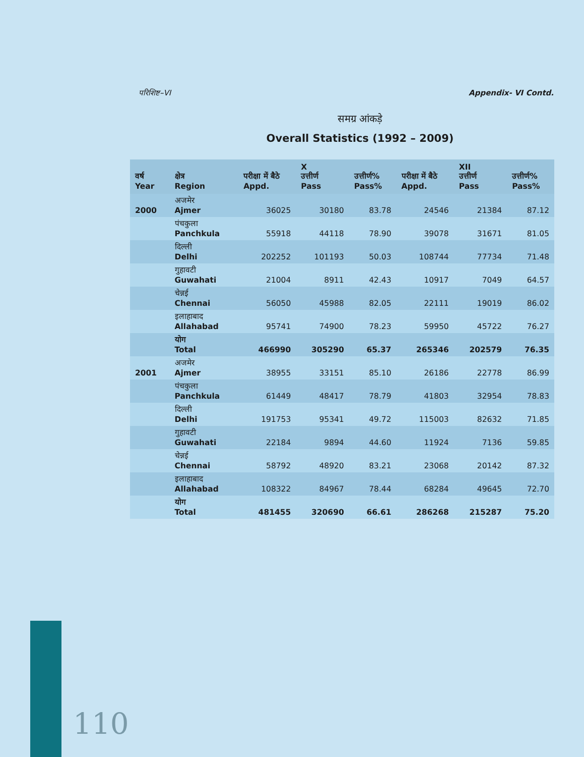परिशिष्ट–VI Appendix- VI Contd.
समग्र आंकड़े
Overall Statistics (1992 – 2009)
| वर्ष Year | क्षेत्र Region | परीक्षा में बैठे Appd. | X उत्तीर्ण Pass | उत्तीर्ण% Pass% | परीक्षा में बैठे Appd. | XII उत्तीर्ण Pass | उत्तीर्ण% Pass% |
| --- | --- | --- | --- | --- | --- | --- | --- |
| 2000 | अजमेर Ajmer | 36025 | 30180 | 83.78 | 24546 | 21384 | 87.12 |
| | पंचकुला Panchkula | 55918 | 44118 | 78.90 | 39078 | 31671 | 81.05 |
| | दिल्ली Delhi | 202252 | 101193 | 50.03 | 108744 | 77734 | 71.48 |
| | गुहावटी Guwahati | 21004 | 8911 | 42.43 | 10917 | 7049 | 64.57 |
| | चेन्नई Chennai | 56050 | 45988 | 82.05 | 22111 | 19019 | 86.02 |
| | इलाहाबाद Allahabad | 95741 | 74900 | 78.23 | 59950 | 45722 | 76.27 |
| | योग Total | 466990 | 305290 | 65.37 | 265346 | 202579 | 76.35 |
| 2001 | अजमेर Ajmer | 38955 | 33151 | 85.10 | 26186 | 22778 | 86.99 |
| | पंचकुला Panchkula | 61449 | 48417 | 78.79 | 41803 | 32954 | 78.83 |
| | दिल्ली Delhi | 191753 | 95341 | 49.72 | 115003 | 82632 | 71.85 |
| | गुहावटी Guwahati | 22184 | 9894 | 44.60 | 11924 | 7136 | 59.85 |
| | चेन्नई Chennai | 58792 | 48920 | 83.21 | 23068 | 20142 | 87.32 |
| | इलाहाबाद Allahabad | 108322 | 84967 | 78.44 | 68284 | 49645 | 72.70 |
| | योग Total | 481455 | 320690 | 66.61 | 286268 | 215287 | 75.20 |
110